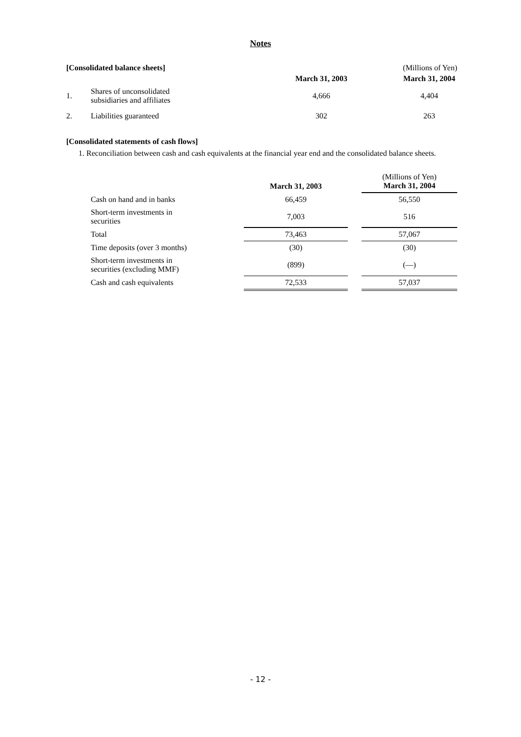Notes
[Consolidated balance sheets] (Millions of Yen)
| | | March 31, 2003 | March 31, 2004 |
| --- | --- | --- | --- |
| 1. | Shares of unconsolidated subsidiaries and affiliates | 4,666 | 4,404 |
| 2. | Liabilities guaranteed | 302 | 263 |
[Consolidated statements of cash flows]
1. Reconciliation between cash and cash equivalents at the financial year end and the consolidated balance sheets.
| | March 31, 2003 | | (Millions of Yen) March 31, 2004 |
| Cash on hand and in banks | 66,459 | | 56,550 |
| Short-term investments in securities | 7,003 | | 516 |
| Total | 73,463 | | 57,067 |
| Time deposits (over 3 months) | (30) | | (30) |
| Short-term investments in securities (excluding MMF) | (899) | | (—) |
| Cash and cash equivalents | 72,533 | | 57,037 |
- 12 -